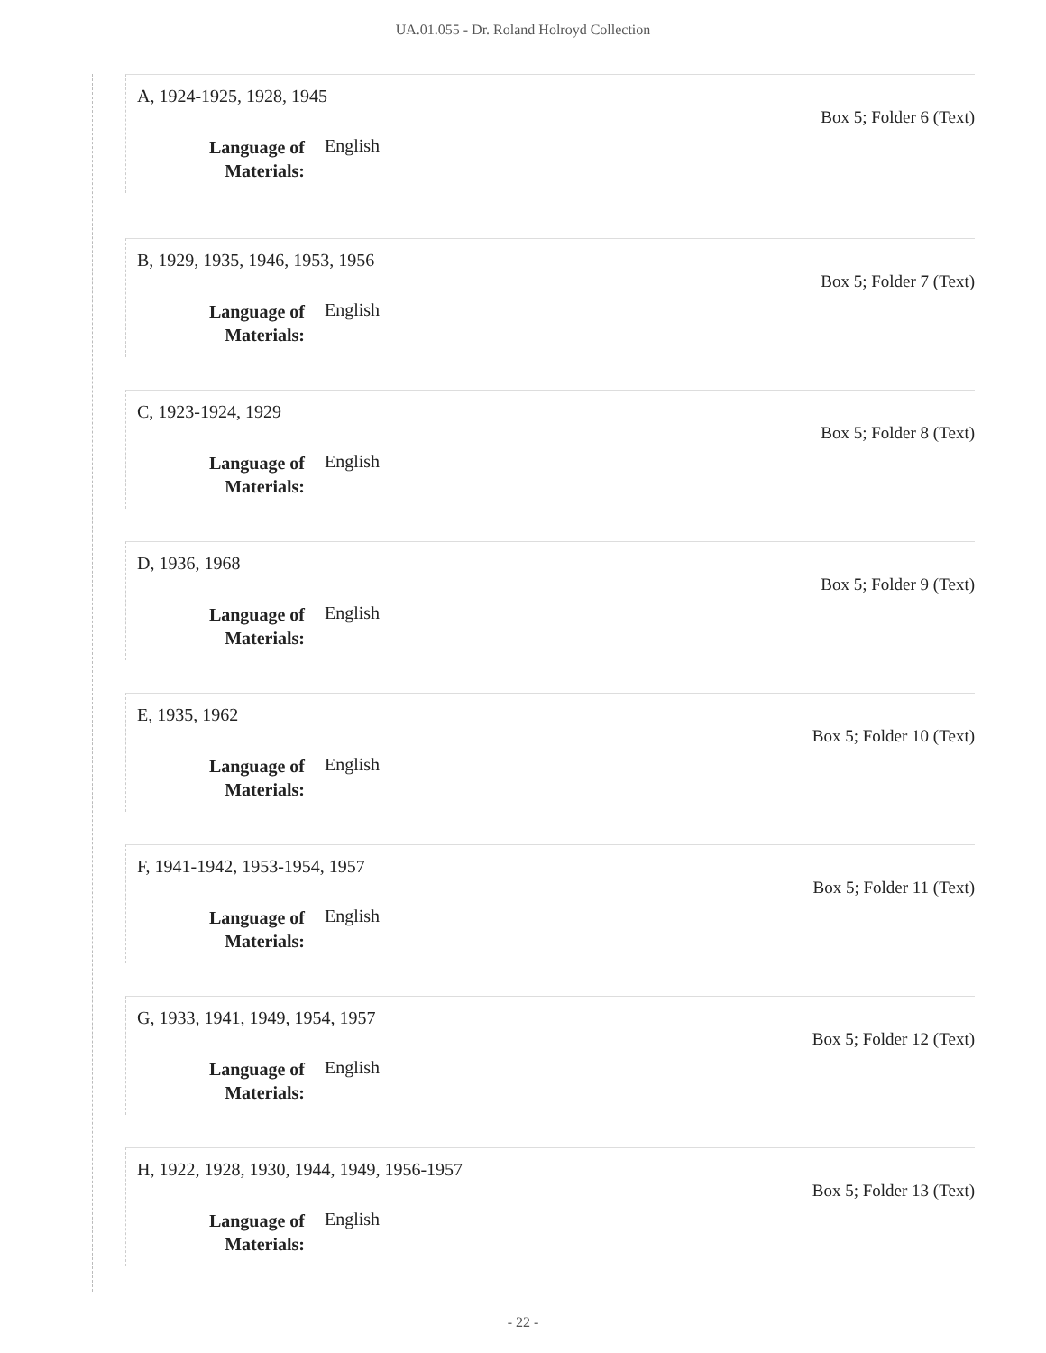UA.01.055 - Dr. Roland Holroyd Collection
A, 1924-1925, 1928, 1945
Language of Materials: English
Box 5; Folder 6 (Text)
B, 1929, 1935, 1946, 1953, 1956
Language of Materials: English
Box 5; Folder 7 (Text)
C, 1923-1924, 1929
Language of Materials: English
Box 5; Folder 8 (Text)
D, 1936, 1968
Language of Materials: English
Box 5; Folder 9 (Text)
E, 1935, 1962
Language of Materials: English
Box 5; Folder 10 (Text)
F, 1941-1942, 1953-1954, 1957
Language of Materials: English
Box 5; Folder 11 (Text)
G, 1933, 1941, 1949, 1954, 1957
Language of Materials: English
Box 5; Folder 12 (Text)
H, 1922, 1928, 1930, 1944, 1949, 1956-1957
Language of Materials: English
Box 5; Folder 13 (Text)
- 22 -